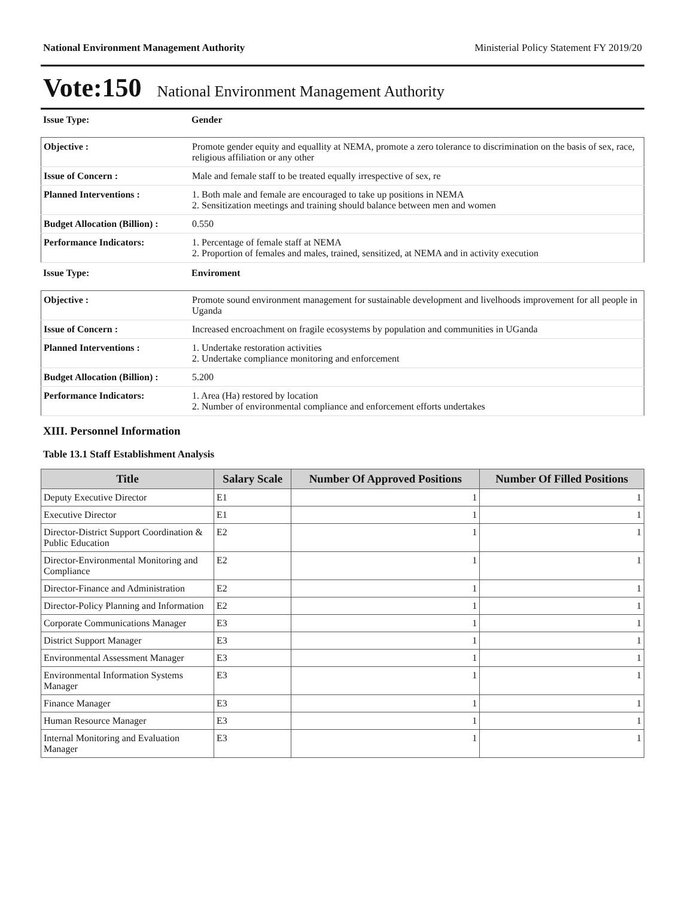National Environment Management Authority Ministerial Policy Statement FY 2019/20
Vote:150 National Environment Management Authority
| Issue Type: | Gender |
| Objective : | Promote gender equity and equallity at NEMA, promote a zero tolerance to discrimination on the basis of sex, race, religious affiliation or any other |
| Issue of Concern : | Male and female staff to be treated equally irrespective of sex, re |
| Planned Interventions : | 1. Both male and female are encouraged to take up positions in NEMA 2. Sensitization meetings and training should balance between men and women |
| Budget Allocation (Billion) : | 0.550 |
| Performance Indicators: | 1. Percentage of female staff at NEMA 2. Proportion of females and males, trained, sensitized, at NEMA and in activity execution |
| Issue Type: | Enviroment |
| Objective : | Promote sound environment management for sustainable development and livelhoods improvement for all people in Uganda |
| Issue of Concern : | Increased encroachment on fragile ecosystems by population and communities in UGanda |
| Planned Interventions : | 1. Undertake restoration activities 2. Undertake compliance monitoring and enforcement |
| Budget Allocation (Billion) : | 5.200 |
| Performance Indicators: | 1. Area (Ha) restored by location 2. Number of environmental compliance and enforcement efforts undertakes |
XIII. Personnel Information
Table 13.1 Staff Establishment Analysis
| Title | Salary Scale | Number Of Approved Positions | Number Of Filled Positions |
| --- | --- | --- | --- |
| Deputy Executive Director | E1 | 1 | 1 |
| Executive Director | E1 | 1 | 1 |
| Director-District Support Coordination & Public Education | E2 | 1 | 1 |
| Director-Environmental Monitoring and Compliance | E2 | 1 | 1 |
| Director-Finance and Administration | E2 | 1 | 1 |
| Director-Policy Planning and Information | E2 | 1 | 1 |
| Corporate Communications Manager | E3 | 1 | 1 |
| District Support Manager | E3 | 1 | 1 |
| Environmental Assessment Manager | E3 | 1 | 1 |
| Environmental Information Systems Manager | E3 | 1 | 1 |
| Finance Manager | E3 | 1 | 1 |
| Human Resource Manager | E3 | 1 | 1 |
| Internal Monitoring and Evaluation Manager | E3 | 1 | 1 |